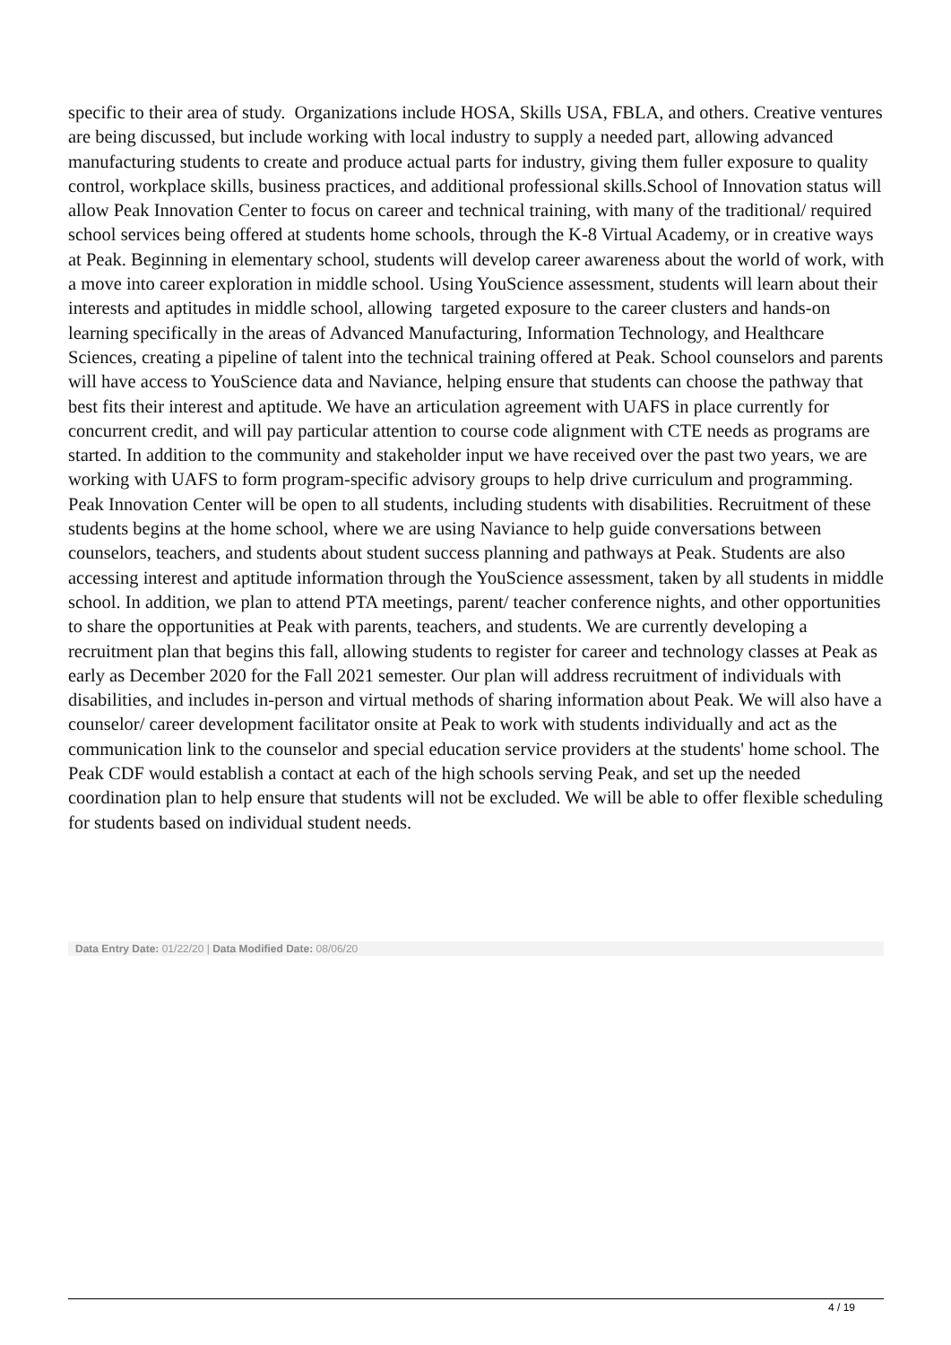specific to their area of study. Organizations include HOSA, Skills USA, FBLA, and others. Creative ventures are being discussed, but include working with local industry to supply a needed part, allowing advanced manufacturing students to create and produce actual parts for industry, giving them fuller exposure to quality control, workplace skills, business practices, and additional professional skills.School of Innovation status will allow Peak Innovation Center to focus on career and technical training, with many of the traditional/ required school services being offered at students home schools, through the K-8 Virtual Academy, or in creative ways at Peak. Beginning in elementary school, students will develop career awareness about the world of work, with a move into career exploration in middle school. Using YouScience assessment, students will learn about their interests and aptitudes in middle school, allowing targeted exposure to the career clusters and hands-on learning specifically in the areas of Advanced Manufacturing, Information Technology, and Healthcare Sciences, creating a pipeline of talent into the technical training offered at Peak. School counselors and parents will have access to YouScience data and Naviance, helping ensure that students can choose the pathway that best fits their interest and aptitude. We have an articulation agreement with UAFS in place currently for concurrent credit, and will pay particular attention to course code alignment with CTE needs as programs are started. In addition to the community and stakeholder input we have received over the past two years, we are working with UAFS to form program-specific advisory groups to help drive curriculum and programming. Peak Innovation Center will be open to all students, including students with disabilities. Recruitment of these students begins at the home school, where we are using Naviance to help guide conversations between counselors, teachers, and students about student success planning and pathways at Peak. Students are also accessing interest and aptitude information through the YouScience assessment, taken by all students in middle school. In addition, we plan to attend PTA meetings, parent/ teacher conference nights, and other opportunities to share the opportunities at Peak with parents, teachers, and students. We are currently developing a recruitment plan that begins this fall, allowing students to register for career and technology classes at Peak as early as December 2020 for the Fall 2021 semester. Our plan will address recruitment of individuals with disabilities, and includes in-person and virtual methods of sharing information about Peak. We will also have a counselor/ career development facilitator onsite at Peak to work with students individually and act as the communication link to the counselor and special education service providers at the students' home school. The Peak CDF would establish a contact at each of the high schools serving Peak, and set up the needed coordination plan to help ensure that students will not be excluded. We will be able to offer flexible scheduling for students based on individual student needs.
Data Entry Date: 01/22/20 | Data Modified Date: 08/06/20
4 / 19